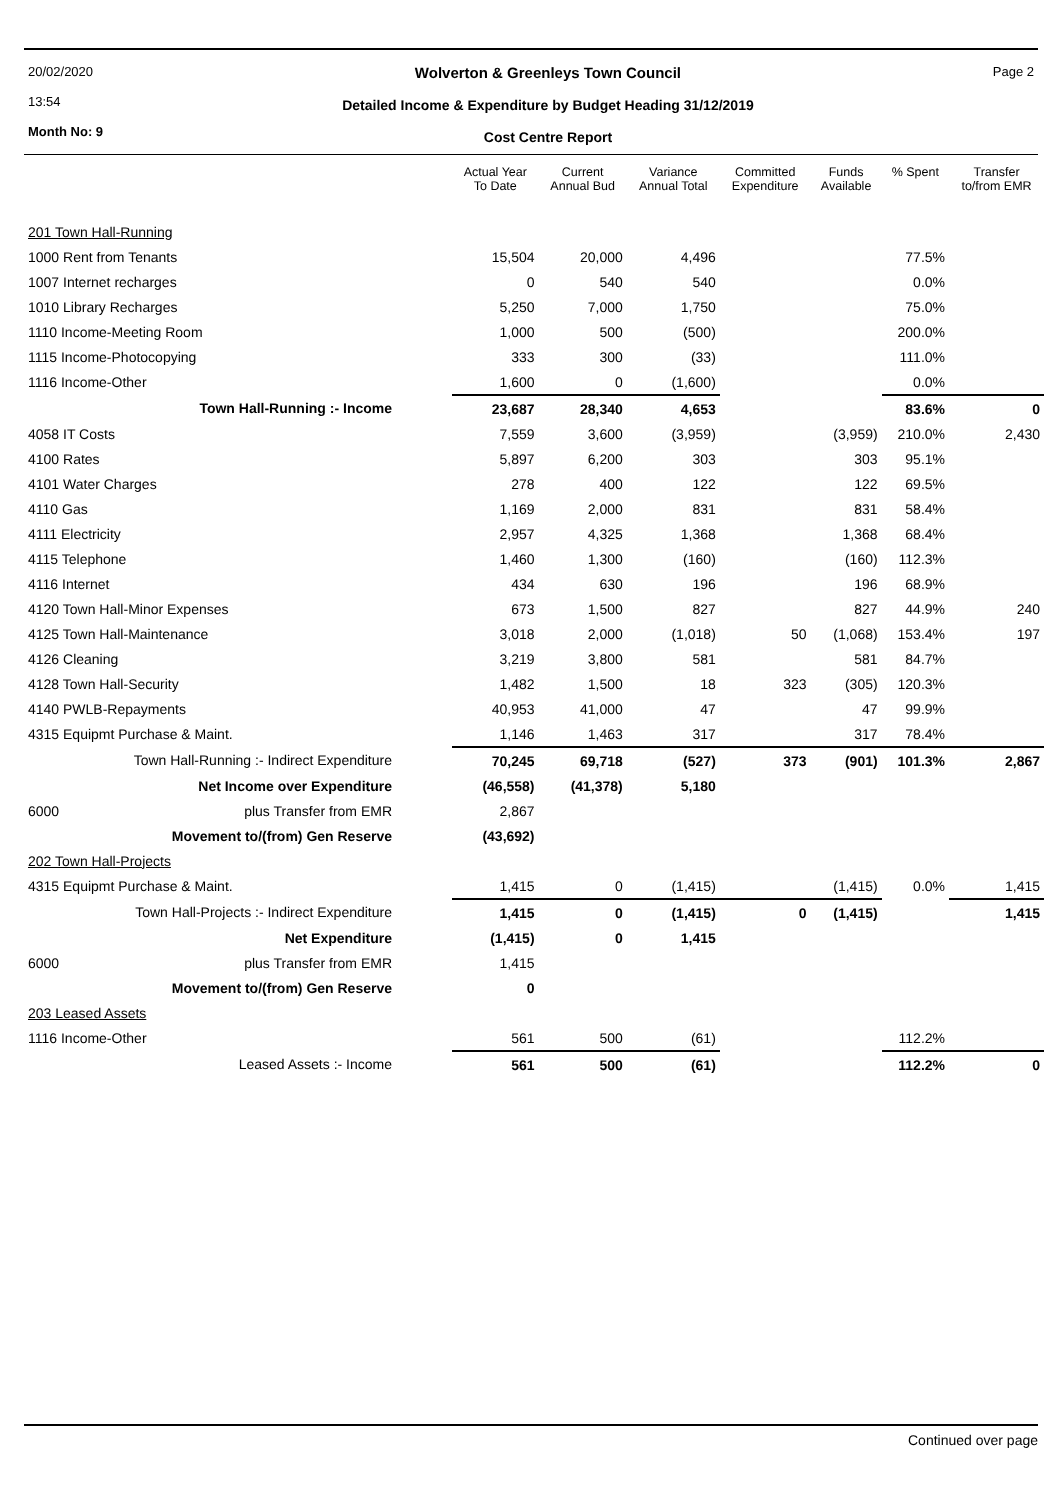20/02/2020
13:54
Month No: 9
Wolverton & Greenleys Town Council
Detailed Income & Expenditure by Budget Heading 31/12/2019
Cost Centre Report
Page 2
| | Actual Year To Date | Current Annual Bud | Variance Annual Total | Committed Expenditure | Funds Available | % Spent | Transfer to/from EMR |
| --- | --- | --- | --- | --- | --- | --- | --- |
| 201 Town Hall-Running | | | | | | | |
| 1000 Rent from Tenants | 15,504 | 20,000 | 4,496 | | | 77.5% | |
| 1007 Internet recharges | 0 | 540 | 540 | | | 0.0% | |
| 1010 Library Recharges | 5,250 | 7,000 | 1,750 | | | 75.0% | |
| 1110 Income-Meeting Room | 1,000 | 500 | (500) | | | 200.0% | |
| 1115 Income-Photocopying | 333 | 300 | (33) | | | 111.0% | |
| 1116 Income-Other | 1,600 | 0 | (1,600) | | | 0.0% | |
| Town Hall-Running :- Income | 23,687 | 28,340 | 4,653 | | | 83.6% | 0 |
| 4058 IT Costs | 7,559 | 3,600 | (3,959) | | (3,959) | 210.0% | 2,430 |
| 4100 Rates | 5,897 | 6,200 | 303 | | 303 | 95.1% | |
| 4101 Water Charges | 278 | 400 | 122 | | 122 | 69.5% | |
| 4110 Gas | 1,169 | 2,000 | 831 | | 831 | 58.4% | |
| 4111 Electricity | 2,957 | 4,325 | 1,368 | | 1,368 | 68.4% | |
| 4115 Telephone | 1,460 | 1,300 | (160) | | (160) | 112.3% | |
| 4116 Internet | 434 | 630 | 196 | | 196 | 68.9% | |
| 4120 Town Hall-Minor Expenses | 673 | 1,500 | 827 | | 827 | 44.9% | 240 |
| 4125 Town Hall-Maintenance | 3,018 | 2,000 | (1,018) | 50 | (1,068) | 153.4% | 197 |
| 4126 Cleaning | 3,219 | 3,800 | 581 | | 581 | 84.7% | |
| 4128 Town Hall-Security | 1,482 | 1,500 | 18 | 323 | (305) | 120.3% | |
| 4140 PWLB-Repayments | 40,953 | 41,000 | 47 | | 47 | 99.9% | |
| 4315 Equipmt Purchase & Maint. | 1,146 | 1,463 | 317 | | 317 | 78.4% | |
| Town Hall-Running :- Indirect Expenditure | 70,245 | 69,718 | (527) | 373 | (901) | 101.3% | 2,867 |
| Net Income over Expenditure | (46,558) | (41,378) | 5,180 | | | | |
| 6000 plus Transfer from EMR | 2,867 | | | | | | |
| Movement to/(from) Gen Reserve | (43,692) | | | | | | |
| 202 Town Hall-Projects | | | | | | | |
| 4315 Equipmt Purchase & Maint. | 1,415 | 0 | (1,415) | | (1,415) | 0.0% | 1,415 |
| Town Hall-Projects :- Indirect Expenditure | 1,415 | 0 | (1,415) | 0 | (1,415) | | 1,415 |
| Net Expenditure | (1,415) | 0 | 1,415 | | | | |
| 6000 plus Transfer from EMR | 1,415 | | | | | | |
| Movement to/(from) Gen Reserve | 0 | | | | | | |
| 203 Leased Assets | | | | | | | |
| 1116 Income-Other | 561 | 500 | (61) | | | 112.2% | |
| Leased Assets :- Income | 561 | 500 | (61) | | | 112.2% | 0 |
Continued over page